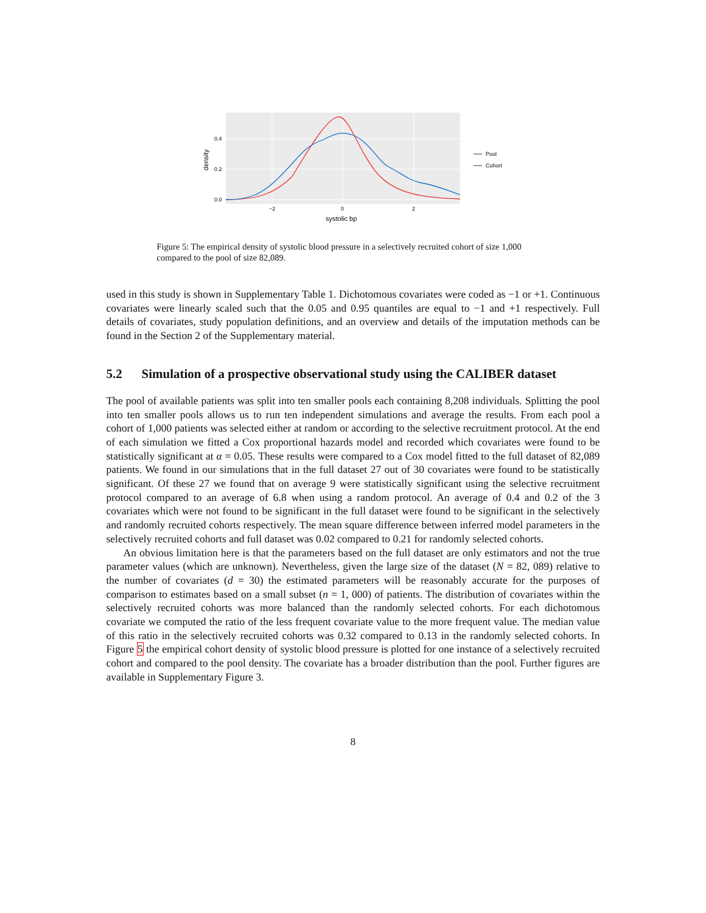0.4
0.2
0.0
−2
0
2
systolic bp
density
Pool
Cohort
Figure 5: The empirical density of systolic blood pressure in a selectively recruited cohort of size 1,000 compared to the pool of size 82,089.
used in this study is shown in Supplementary Table 1. Dichotomous covariates were coded as −1 or +1. Continuous covariates were linearly scaled such that the 0.05 and 0.95 quantiles are equal to −1 and +1 respectively. Full details of covariates, study population definitions, and an overview and details of the imputation methods can be found in the Section 2 of the Supplementary material.
5.2 Simulation of a prospective observational study using the CALIBER dataset
The pool of available patients was split into ten smaller pools each containing 8,208 individuals. Splitting the pool into ten smaller pools allows us to run ten independent simulations and average the results. From each pool a cohort of 1,000 patients was selected either at random or according to the selective recruitment protocol. At the end of each simulation we fitted a Cox proportional hazards model and recorded which covariates were found to be statistically significant at α = 0.05. These results were compared to a Cox model fitted to the full dataset of 82,089 patients. We found in our simulations that in the full dataset 27 out of 30 covariates were found to be statistically significant. Of these 27 we found that on average 9 were statistically significant using the selective recruitment protocol compared to an average of 6.8 when using a random protocol. An average of 0.4 and 0.2 of the 3 covariates which were not found to be significant in the full dataset were found to be significant in the selectively and randomly recruited cohorts respectively. The mean square difference between inferred model parameters in the selectively recruited cohorts and full dataset was 0.02 compared to 0.21 for randomly selected cohorts.
An obvious limitation here is that the parameters based on the full dataset are only estimators and not the true parameter values (which are unknown). Nevertheless, given the large size of the dataset (N = 82, 089) relative to the number of covariates (d = 30) the estimated parameters will be reasonably accurate for the purposes of comparison to estimates based on a small subset (n = 1, 000) of patients. The distribution of covariates within the selectively recruited cohorts was more balanced than the randomly selected cohorts. For each dichotomous covariate we computed the ratio of the less frequent covariate value to the more frequent value. The median value of this ratio in the selectively recruited cohorts was 0.32 compared to 0.13 in the randomly selected cohorts. In Figure 5 the empirical cohort density of systolic blood pressure is plotted for one instance of a selectively recruited cohort and compared to the pool density. The covariate has a broader distribution than the pool. Further figures are available in Supplementary Figure 3.
8